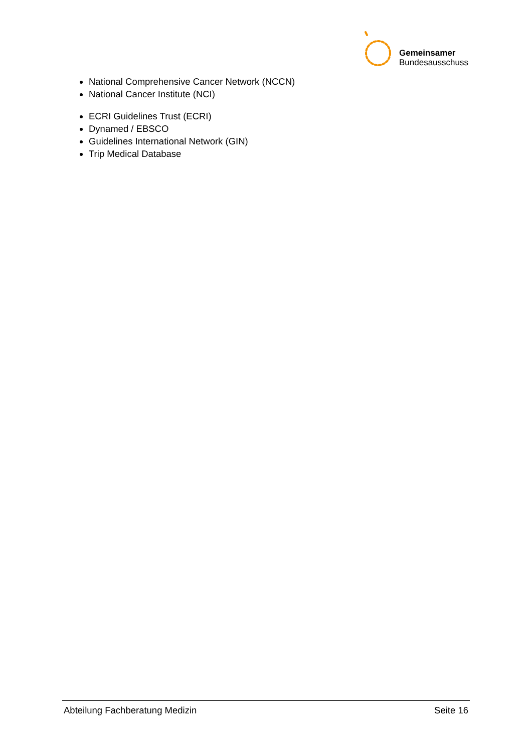Gemeinsamer
Bundesausschuss
National Comprehensive Cancer Network (NCCN)
National Cancer Institute (NCI)
ECRI Guidelines Trust (ECRI)
Dynamed / EBSCO
Guidelines International Network (GIN)
Trip Medical Database
Abteilung Fachberatung Medizin Seite 16